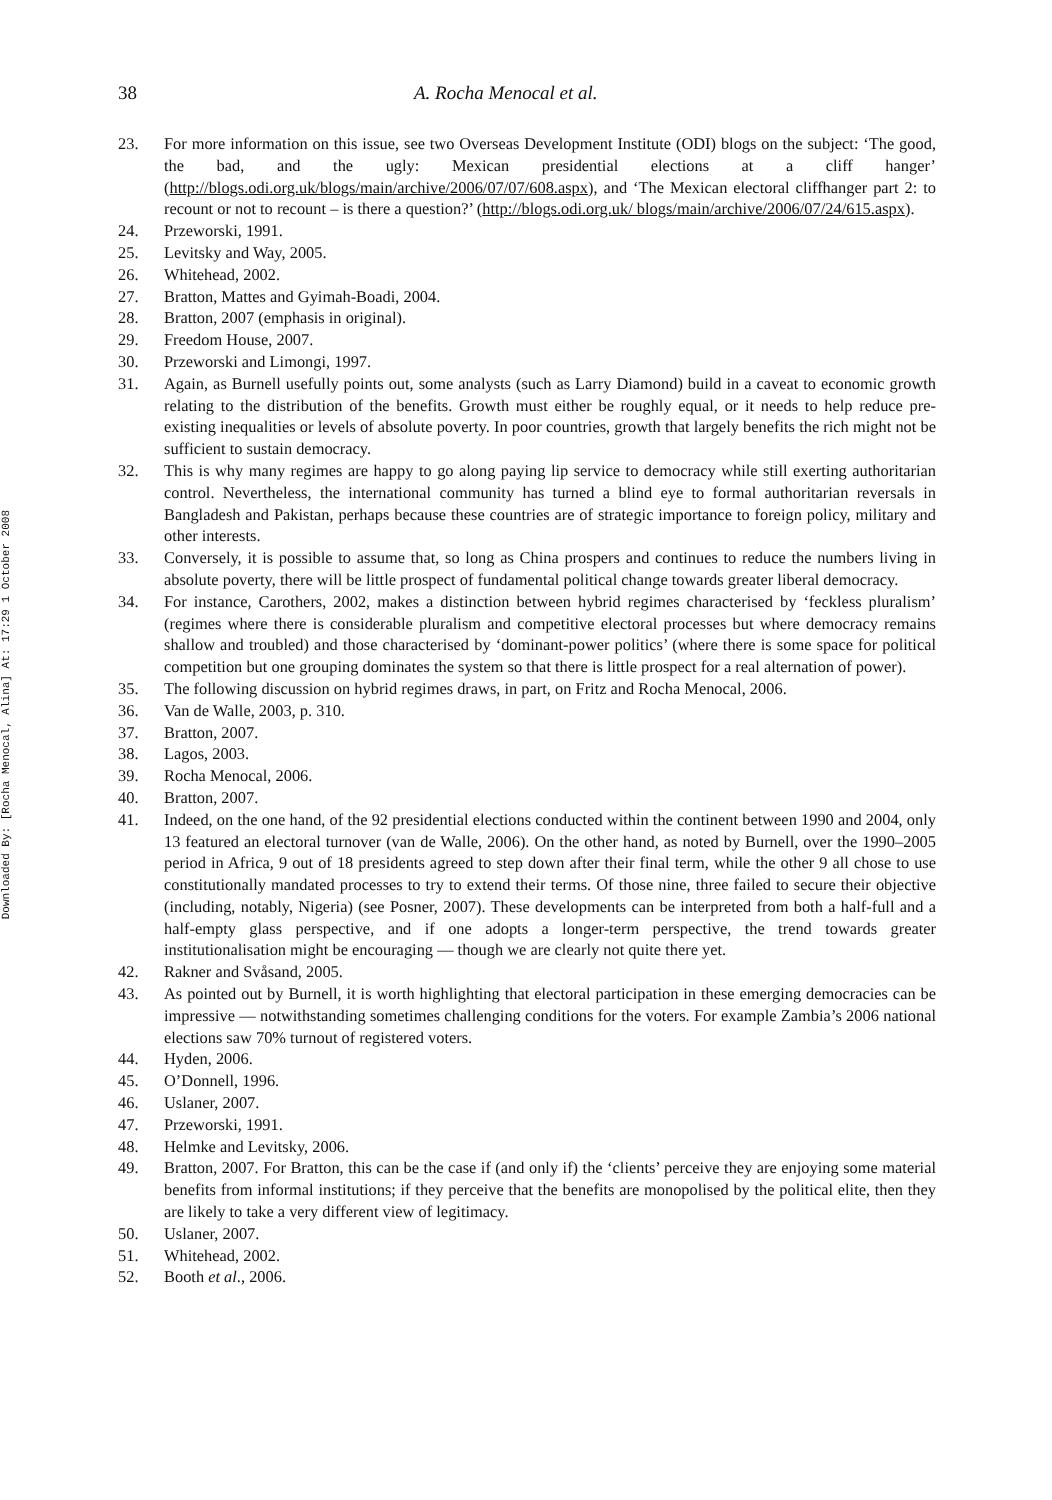Downloaded By: [Rocha Menocal, Alina] At: 17:29 1 October 2008
38 A. Rocha Menocal et al.
23. For more information on this issue, see two Overseas Development Institute (ODI) blogs on the subject: ‘The good, the bad, and the ugly: Mexican presidential elections at a cliff hanger’ (http://blogs.odi.org.uk/blogs/main/archive/2006/07/07/608.aspx), and ‘The Mexican electoral cliffhanger part 2: to recount or not to recount – is there a question?’ (http://blogs.odi.org.uk/ blogs/main/archive/2006/07/24/615.aspx).
24. Przeworski, 1991.
25. Levitsky and Way, 2005.
26. Whitehead, 2002.
27. Bratton, Mattes and Gyimah-Boadi, 2004.
28. Bratton, 2007 (emphasis in original).
29. Freedom House, 2007.
30. Przeworski and Limongi, 1997.
31. Again, as Burnell usefully points out, some analysts (such as Larry Diamond) build in a caveat to economic growth relating to the distribution of the benefits. Growth must either be roughly equal, or it needs to help reduce pre-existing inequalities or levels of absolute poverty. In poor countries, growth that largely benefits the rich might not be sufficient to sustain democracy.
32. This is why many regimes are happy to go along paying lip service to democracy while still exerting authoritarian control. Nevertheless, the international community has turned a blind eye to formal authoritarian reversals in Bangladesh and Pakistan, perhaps because these countries are of strategic importance to foreign policy, military and other interests.
33. Conversely, it is possible to assume that, so long as China prospers and continues to reduce the numbers living in absolute poverty, there will be little prospect of fundamental political change towards greater liberal democracy.
34. For instance, Carothers, 2002, makes a distinction between hybrid regimes characterised by ‘feckless pluralism’ (regimes where there is considerable pluralism and competitive electoral processes but where democracy remains shallow and troubled) and those characterised by ‘dominant-power politics’ (where there is some space for political competition but one grouping dominates the system so that there is little prospect for a real alternation of power).
35. The following discussion on hybrid regimes draws, in part, on Fritz and Rocha Menocal, 2006.
36. Van de Walle, 2003, p. 310.
37. Bratton, 2007.
38. Lagos, 2003.
39. Rocha Menocal, 2006.
40. Bratton, 2007.
41. Indeed, on the one hand, of the 92 presidential elections conducted within the continent between 1990 and 2004, only 13 featured an electoral turnover (van de Walle, 2006). On the other hand, as noted by Burnell, over the 1990–2005 period in Africa, 9 out of 18 presidents agreed to step down after their final term, while the other 9 all chose to use constitutionally mandated processes to try to extend their terms. Of those nine, three failed to secure their objective (including, notably, Nigeria) (see Posner, 2007). These developments can be interpreted from both a half-full and a half-empty glass perspective, and if one adopts a longer-term perspective, the trend towards greater institutionalisation might be encouraging — though we are clearly not quite there yet.
42. Rakner and Svåsand, 2005.
43. As pointed out by Burnell, it is worth highlighting that electoral participation in these emerging democracies can be impressive — notwithstanding sometimes challenging conditions for the voters. For example Zambia’s 2006 national elections saw 70% turnout of registered voters.
44. Hyden, 2006.
45. O’Donnell, 1996.
46. Uslaner, 2007.
47. Przeworski, 1991.
48. Helmke and Levitsky, 2006.
49. Bratton, 2007. For Bratton, this can be the case if (and only if) the ‘clients’ perceive they are enjoying some material benefits from informal institutions; if they perceive that the benefits are monopolised by the political elite, then they are likely to take a very different view of legitimacy.
50. Uslaner, 2007.
51. Whitehead, 2002.
52. Booth et al., 2006.